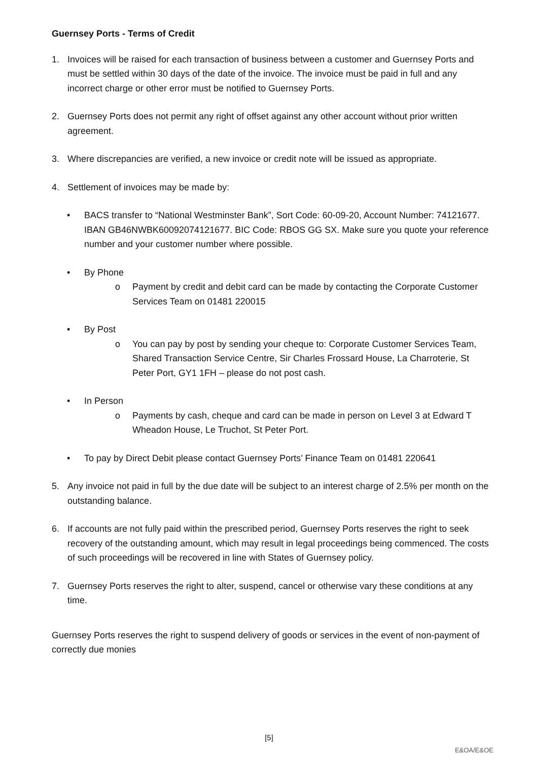Guernsey Ports - Terms of Credit
1. Invoices will be raised for each transaction of business between a customer and Guernsey Ports and must be settled within 30 days of the date of the invoice. The invoice must be paid in full and any incorrect charge or other error must be notified to Guernsey Ports.
2. Guernsey Ports does not permit any right of offset against any other account without prior written agreement.
3. Where discrepancies are verified, a new invoice or credit note will be issued as appropriate.
4. Settlement of invoices may be made by:
• BACS transfer to “National Westminster Bank”, Sort Code: 60-09-20, Account Number: 74121677. IBAN GB46NWBK60092074121677. BIC Code: RBOS GG SX. Make sure you quote your reference number and your customer number where possible.
• By Phone
o Payment by credit and debit card can be made by contacting the Corporate Customer Services Team on 01481 220015
• By Post
o You can pay by post by sending your cheque to: Corporate Customer Services Team, Shared Transaction Service Centre, Sir Charles Frossard House, La Charroterie, St Peter Port, GY1 1FH – please do not post cash.
• In Person
o Payments by cash, cheque and card can be made in person on Level 3 at Edward T Wheadon House, Le Truchot, St Peter Port.
• To pay by Direct Debit please contact Guernsey Ports’ Finance Team on 01481 220641
5. Any invoice not paid in full by the due date will be subject to an interest charge of 2.5% per month on the outstanding balance.
6. If accounts are not fully paid within the prescribed period, Guernsey Ports reserves the right to seek recovery of the outstanding amount, which may result in legal proceedings being commenced. The costs of such proceedings will be recovered in line with States of Guernsey policy.
7. Guernsey Ports reserves the right to alter, suspend, cancel or otherwise vary these conditions at any time.
Guernsey Ports reserves the right to suspend delivery of goods or services in the event of non-payment of correctly due monies
[5]
E&OA/E&OE